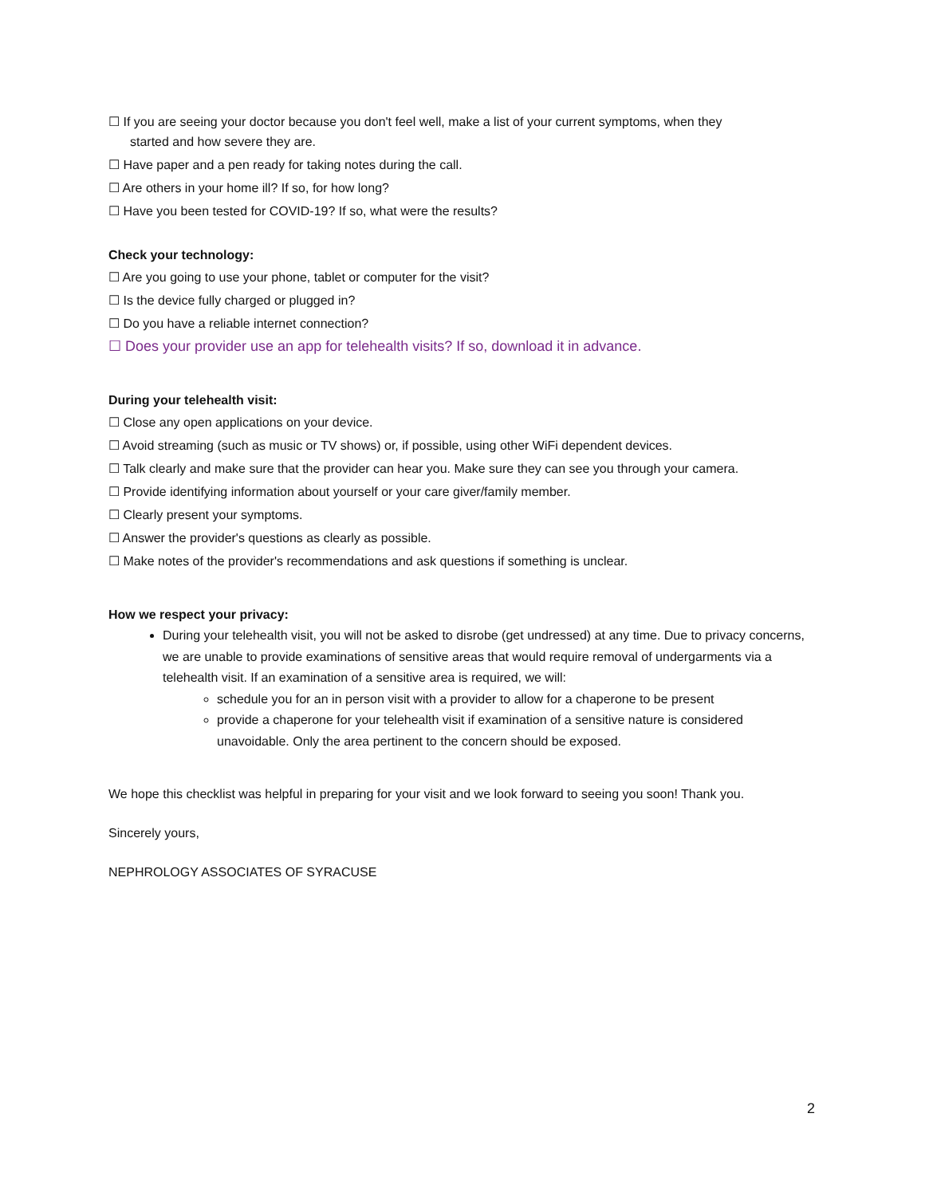☐ If you are seeing your doctor because you don't feel well, make a list of your current symptoms, when they
started and how severe they are.
☐ Have paper and a pen ready for taking notes during the call.
☐ Are others in your home ill? If so, for how long?
☐ Have you been tested for COVID-19? If so, what were the results?
Check your technology:
☐ Are you going to use your phone, tablet or computer for the visit?
☐ Is the device fully charged or plugged in?
☐ Do you have a reliable internet connection?
☐ Does your provider use an app for telehealth visits? If so, download it in advance.
During your telehealth visit:
☐ Close any open applications on your device.
☐ Avoid streaming (such as music or TV shows) or, if possible, using other WiFi dependent devices.
☐ Talk clearly and make sure that the provider can hear you. Make sure they can see you through your camera.
☐ Provide identifying information about yourself or your care giver/family member.
☐ Clearly present your symptoms.
☐ Answer the provider's questions as clearly as possible.
☐ Make notes of the provider's recommendations and ask questions if something is unclear.
How we respect your privacy:
During your telehealth visit, you will not be asked to disrobe (get undressed) at any time. Due to privacy concerns, we are unable to provide examinations of sensitive areas that would require removal of undergarments via a telehealth visit. If an examination of a sensitive area is required, we will:
schedule you for an in person visit with a provider to allow for a chaperone to be present
provide a chaperone for your telehealth visit if examination of a sensitive nature is considered unavoidable. Only the area pertinent to the concern should be exposed.
We hope this checklist was helpful in preparing for your visit and we look forward to seeing you soon! Thank you.
Sincerely yours,
NEPHROLOGY ASSOCIATES OF SYRACUSE
2